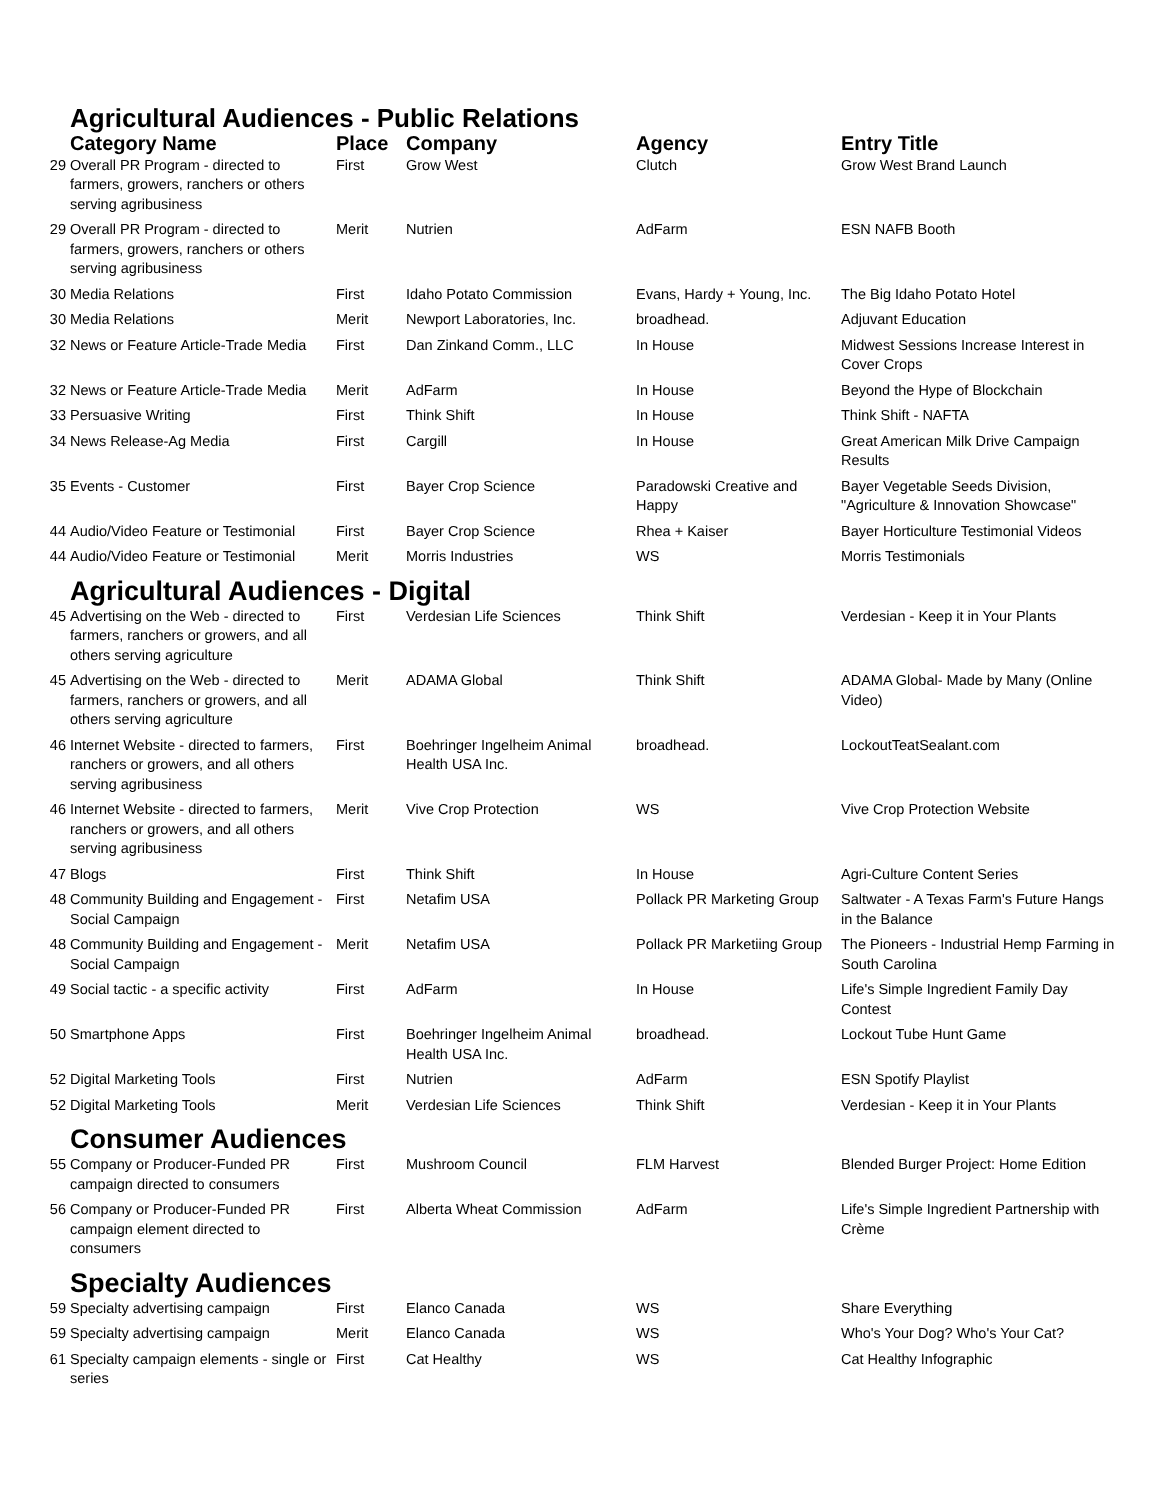Agricultural Audiences - Public Relations
| | Category Name | Place | Company | Agency | Entry Title |
| --- | --- | --- | --- | --- | --- |
| 29 | Overall PR Program - directed to farmers, growers, ranchers or others serving agribusiness | First | Grow West | Clutch | Grow West Brand Launch |
| 29 | Overall PR Program - directed to farmers, growers, ranchers or others serving agribusiness | Merit | Nutrien | AdFarm | ESN NAFB Booth |
| 30 | Media Relations | First | Idaho Potato Commission | Evans, Hardy + Young, Inc. | The Big Idaho Potato Hotel |
| 30 | Media Relations | Merit | Newport Laboratories, Inc. | broadhead. | Adjuvant Education |
| 32 | News or Feature Article-Trade Media | First | Dan Zinkand Comm., LLC | In House | Midwest Sessions Increase Interest in Cover Crops |
| 32 | News or Feature Article-Trade Media | Merit | AdFarm | In House | Beyond the Hype of Blockchain |
| 33 | Persuasive Writing | First | Think Shift | In House | Think Shift - NAFTA |
| 34 | News Release-Ag Media | First | Cargill | In House | Great American Milk Drive Campaign Results |
| 35 | Events - Customer | First | Bayer Crop Science | Paradowski Creative and Happy | Bayer Vegetable Seeds Division, "Agriculture & Innovation Showcase" |
| 44 | Audio/Video Feature or Testimonial | First | Bayer Crop Science | Rhea + Kaiser | Bayer Horticulture Testimonial Videos |
| 44 | Audio/Video Feature or Testimonial | Merit | Morris Industries | WS | Morris Testimonials |
| Agricultural Audiences - Digital | | | | | |
| 45 | Advertising on the Web - directed to farmers, ranchers or growers, and all others serving agriculture | First | Verdesian Life Sciences | Think Shift | Verdesian - Keep it in Your Plants |
| 45 | Advertising on the Web - directed to farmers, ranchers or growers, and all others serving agriculture | Merit | ADAMA Global | Think Shift | ADAMA Global- Made by Many (Online Video) |
| 46 | Internet Website - directed to farmers, ranchers or growers, and all others serving agribusiness | First | Boehringer Ingelheim Animal Health USA Inc. | broadhead. | LockoutTeatSealant.com |
| 46 | Internet Website - directed to farmers, ranchers or growers, and all others serving agribusiness | Merit | Vive Crop Protection | WS | Vive Crop Protection Website |
| 47 | Blogs | First | Think Shift | In House | Agri-Culture Content Series |
| 48 | Community Building and Engagement - Social Campaign | First | Netafim USA | Pollack PR Marketing Group | Saltwater - A Texas Farm's Future Hangs in the Balance |
| 48 | Community Building and Engagement - Social Campaign | Merit | Netafim USA | Pollack PR Marketiing Group | The Pioneers - Industrial Hemp Farming in South Carolina |
| 49 | Social tactic - a specific activity | First | AdFarm | In House | Life's Simple Ingredient Family Day Contest |
| 50 | Smartphone Apps | First | Boehringer Ingelheim Animal Health USA Inc. | broadhead. | Lockout Tube Hunt Game |
| 52 | Digital Marketing Tools | First | Nutrien | AdFarm | ESN Spotify Playlist |
| 52 | Digital Marketing Tools | Merit | Verdesian Life Sciences | Think Shift | Verdesian - Keep it in Your Plants |
| Consumer Audiences | | | | | |
| 55 | Company or Producer-Funded PR campaign directed to consumers | First | Mushroom Council | FLM Harvest | Blended Burger Project: Home Edition |
| 56 | Company or Producer-Funded PR campaign element directed to consumers | First | Alberta Wheat Commission | AdFarm | Life's Simple Ingredient Partnership with Crème |
| Specialty Audiences | | | | | |
| 59 | Specialty advertising campaign | First | Elanco Canada | WS | Share Everything |
| 59 | Specialty advertising campaign | Merit | Elanco Canada | WS | Who's Your Dog? Who's Your Cat? |
| 61 | Specialty campaign elements - single or series | First | Cat Healthy | WS | Cat Healthy Infographic |